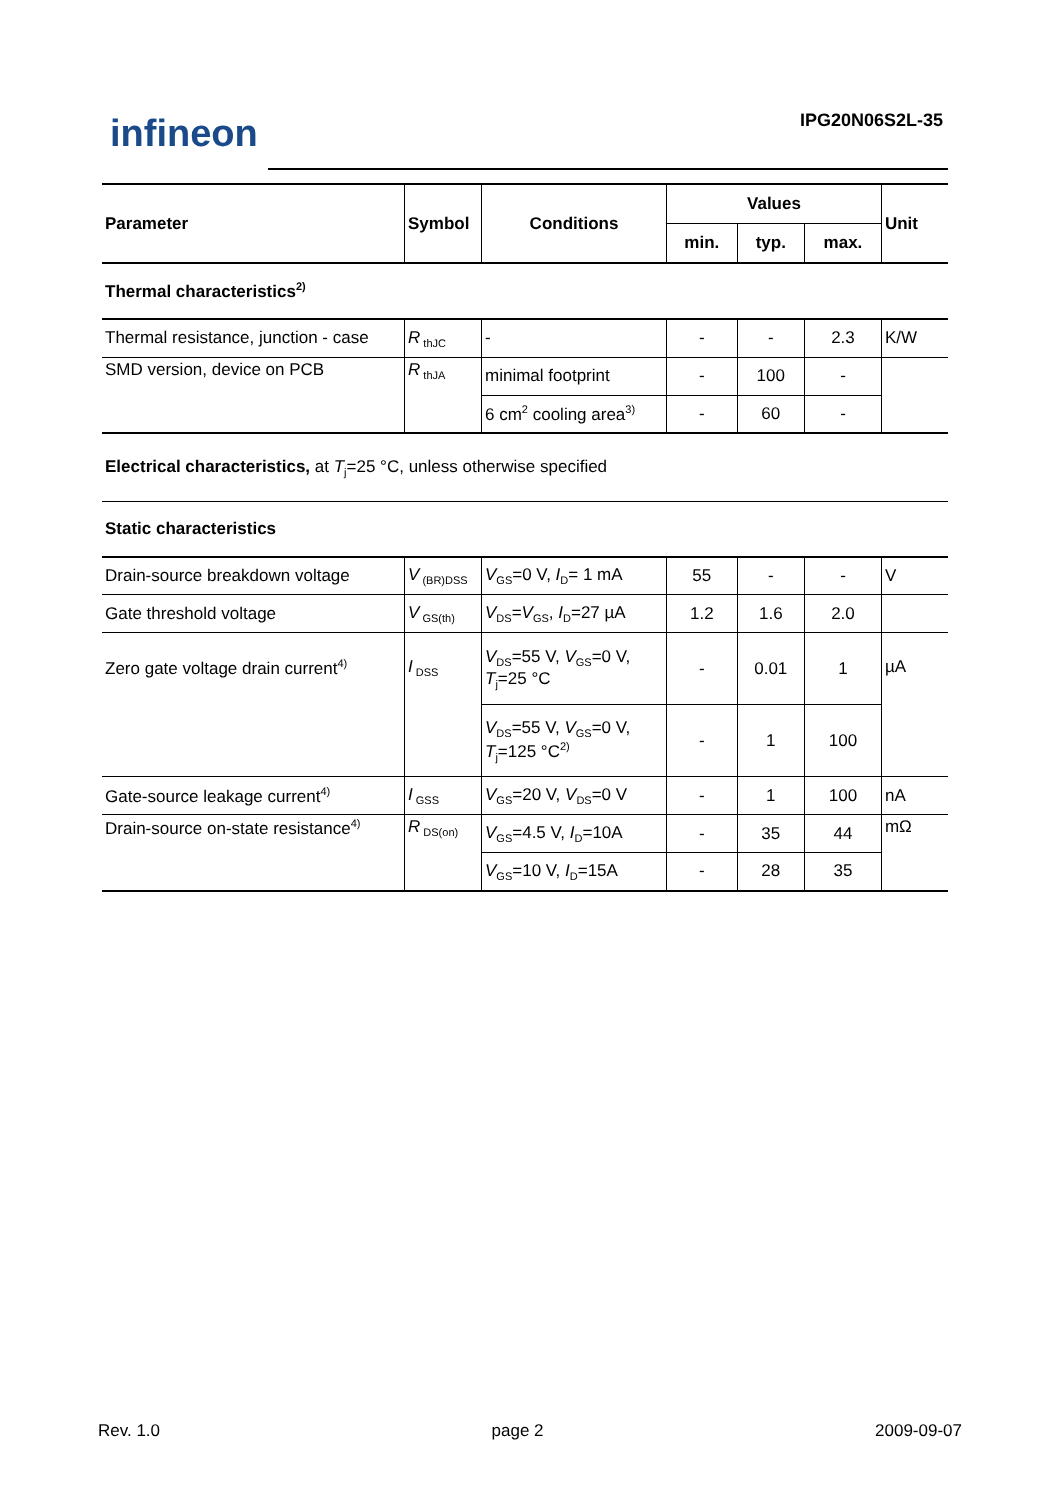infineon IPG20N06S2L-35
| Parameter | Symbol | Conditions | Values | | | Unit |
| --- | --- | --- | --- | --- | --- | --- |
| | | | min. | typ. | max. | |
| Thermal characteristics<sup>2)</sup> | | | | | | |
| Thermal resistance, junction - case | R<sub>thJC</sub> | - | - | - | 2.3 | K/W |
| SMD version, device on PCB | R<sub>thJA</sub> | minimal footprint | - | 100 | - | |
| | | 6 cm<sup>2</sup> cooling area<sup>3)</sup> | - | 60 | - | |
| Electrical characteristics, at T<sub>j</sub>=25 °C, unless otherwise specified | | | | | | |
| Static characteristics | | | | | | |
| Drain-source breakdown voltage | V<sub>(BR)DSS</sub> | V<sub>GS</sub>=0 V, I<sub>D</sub>= 1 mA | 55 | - | - | V |
| Gate threshold voltage | V<sub>GS(th)</sub> | V<sub>DS</sub>= V<sub>GS</sub>, I<sub>D</sub>=27 µA | 1.2 | 1.6 | 2.0 | |
| Zero gate voltage drain current<sup>4)</sup> | I<sub>DSS</sub> | V<sub>DS</sub>=55 V, V<sub>GS</sub>=0 V, T<sub>j</sub>=25 °C | - | 0.01 | 1 | µA |
| | | V<sub>DS</sub>=55 V, V<sub>GS</sub>=0 V, T<sub>j</sub>=125 °C<sup>2)</sup> | - | 1 | 100 | |
| Gate-source leakage current<sup>4)</sup> | I<sub>GSS</sub> | V<sub>GS</sub>=20 V, V<sub>DS</sub>=0 V | - | 1 | 100 | nA |
| Drain-source on-state resistance<sup>4)</sup> | R<sub>DS(on)</sub> | V<sub>GS</sub>=4.5 V, I<sub>D</sub>=10A | - | 35 | 44 | mΩ |
| | | V<sub>GS</sub>=10 V, I<sub>D</sub>=15A | - | 28 | 35 | |
Rev. 1.0 page 2 2009-09-07